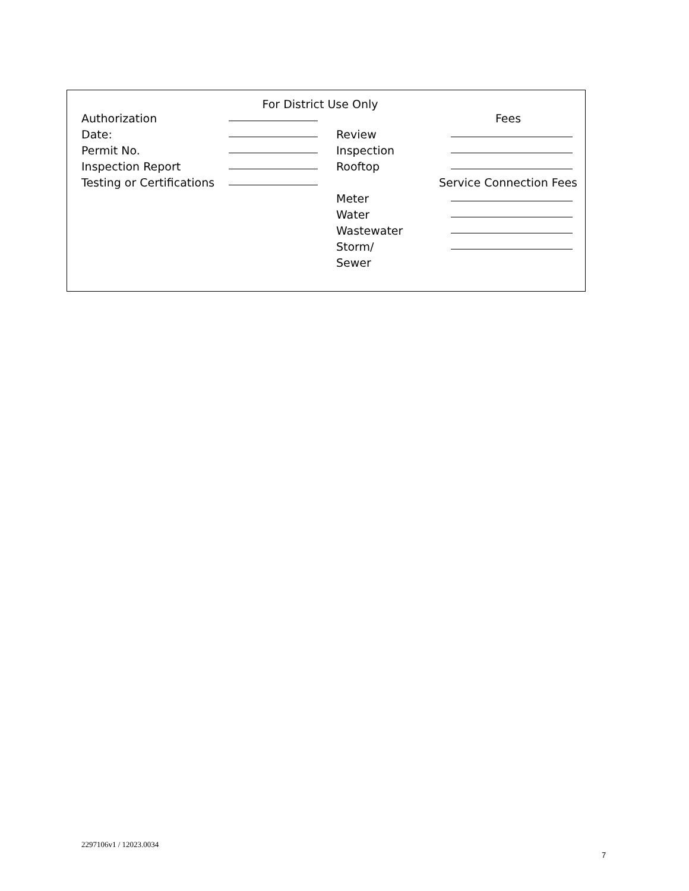For District Use Only
Authorization
Date:
Permit No.
Inspection Report
Testing or Certifications
Fees
Review
Inspection
Rooftop
Service Connection Fees
Meter
Water
Wastewater
Storm/
Sewer
2297106v1 / 12023.0034
7